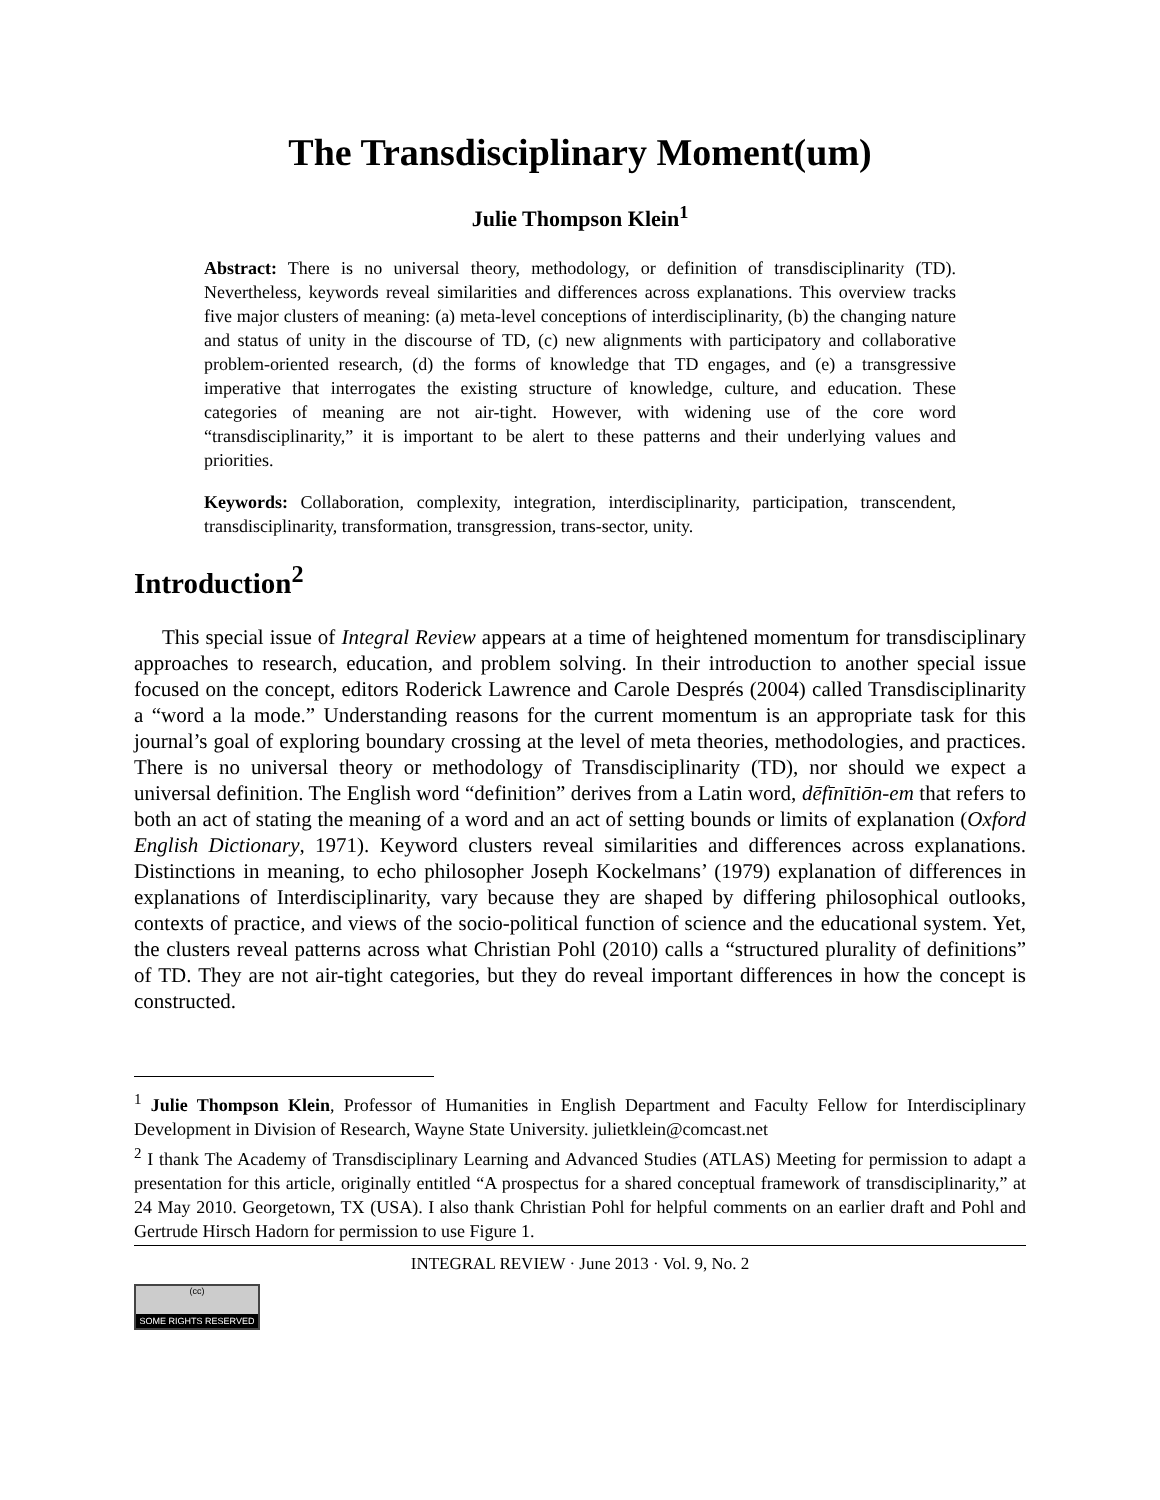The Transdisciplinary Moment(um)
Julie Thompson Klein<sup>1</sup>
Abstract: There is no universal theory, methodology, or definition of transdisciplinarity (TD). Nevertheless, keywords reveal similarities and differences across explanations. This overview tracks five major clusters of meaning: (a) meta-level conceptions of interdisciplinarity, (b) the changing nature and status of unity in the discourse of TD, (c) new alignments with participatory and collaborative problem-oriented research, (d) the forms of knowledge that TD engages, and (e) a transgressive imperative that interrogates the existing structure of knowledge, culture, and education. These categories of meaning are not air-tight. However, with widening use of the core word “transdisciplinarity,” it is important to be alert to these patterns and their underlying values and priorities.
Keywords: Collaboration, complexity, integration, interdisciplinarity, participation, transcendent, transdisciplinarity, transformation, transgression, trans-sector, unity.
Introduction<sup>2</sup>
This special issue of Integral Review appears at a time of heightened momentum for transdisciplinary approaches to research, education, and problem solving. In their introduction to another special issue focused on the concept, editors Roderick Lawrence and Carole Després (2004) called Transdisciplinarity a “word a la mode.” Understanding reasons for the current momentum is an appropriate task for this journal’s goal of exploring boundary crossing at the level of meta theories, methodologies, and practices. There is no universal theory or methodology of Transdisciplinarity (TD), nor should we expect a universal definition. The English word “definition” derives from a Latin word, dēfīnītiōn-em that refers to both an act of stating the meaning of a word and an act of setting bounds or limits of explanation (Oxford English Dictionary, 1971). Keyword clusters reveal similarities and differences across explanations. Distinctions in meaning, to echo philosopher Joseph Kockelmans’ (1979) explanation of differences in explanations of Interdisciplinarity, vary because they are shaped by differing philosophical outlooks, contexts of practice, and views of the socio-political function of science and the educational system. Yet, the clusters reveal patterns across what Christian Pohl (2010) calls a “structured plurality of definitions” of TD. They are not air-tight categories, but they do reveal important differences in how the concept is constructed.
<sup>1</sup> Julie Thompson Klein, Professor of Humanities in English Department and Faculty Fellow for Interdisciplinary Development in Division of Research, Wayne State University. julietklein@comcast.net
<sup>2</sup> I thank The Academy of Transdisciplinary Learning and Advanced Studies (ATLAS) Meeting for permission to adapt a presentation for this article, originally entitled “A prospectus for a shared conceptual framework of transdisciplinarity,” at 24 May 2010. Georgetown, TX (USA). I also thank Christian Pohl for helpful comments on an earlier draft and Pohl and Gertrude Hirsch Hadorn for permission to use Figure 1.
INTEGRAL REVIEW · June 2013 · Vol. 9, No. 2
(cc)
SOME RIGHTS RESERVED